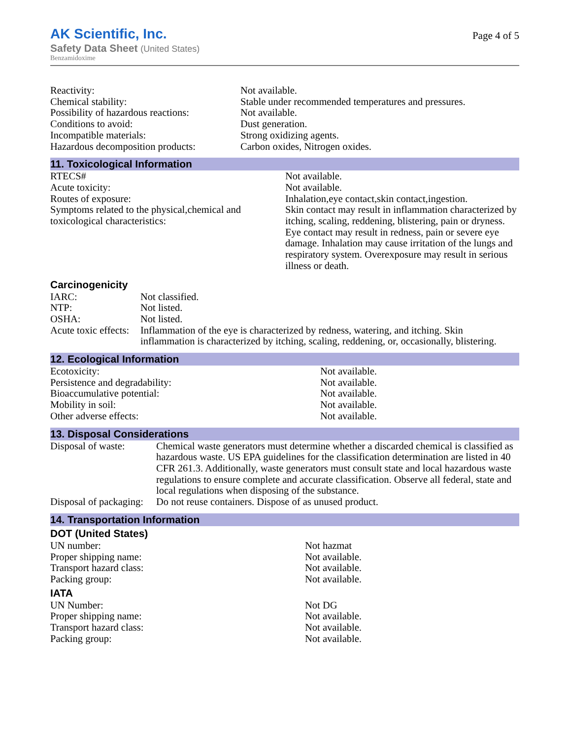AK Scientific, Inc.
Safety Data Sheet (United States)
Benzamidoxime
Page 4 of 5
| Reactivity: | Not available. |
| Chemical stability: | Stable under recommended temperatures and pressures. |
| Possibility of hazardous reactions: | Not available. |
| Conditions to avoid: | Dust generation. |
| Incompatible materials: | Strong oxidizing agents. |
| Hazardous decomposition products: | Carbon oxides, Nitrogen oxides. |
11. Toxicological Information
| RTECS# | Not available. |
| Acute toxicity: | Not available. |
| Routes of exposure: | Inhalation,eye contact,skin contact,ingestion. |
| Symptoms related to the physical,chemical and toxicological characteristics: | Skin contact may result in inflammation characterized by itching, scaling, reddening, blistering, pain or dryness. Eye contact may result in redness, pain or severe eye damage. Inhalation may cause irritation of the lungs and respiratory system. Overexposure may result in serious illness or death. |
Carcinogenicity
| IARC: | Not classified. |
| NTP: | Not listed. |
| OSHA: | Not listed. |
| Acute toxic effects: | Inflammation of the eye is characterized by redness, watering, and itching. Skin inflammation is characterized by itching, scaling, reddening, or, occasionally, blistering. |
12. Ecological Information
| Ecotoxicity: | Not available. |
| Persistence and degradability: | Not available. |
| Bioaccumulative potential: | Not available. |
| Mobility in soil: | Not available. |
| Other adverse effects: | Not available. |
13. Disposal Considerations
| Disposal of waste: | Chemical waste generators must determine whether a discarded chemical is classified as hazardous waste. US EPA guidelines for the classification determination are listed in 40 CFR 261.3. Additionally, waste generators must consult state and local hazardous waste regulations to ensure complete and accurate classification. Observe all federal, state and local regulations when disposing of the substance. |
| Disposal of packaging: | Do not reuse containers. Dispose of as unused product. |
14. Transportation Information
DOT (United States)
| UN number: | Not hazmat |
| Proper shipping name: | Not available. |
| Transport hazard class: | Not available. |
| Packing group: | Not available. |
IATA
| UN Number: | Not DG |
| Proper shipping name: | Not available. |
| Transport hazard class: | Not available. |
| Packing group: | Not available. |